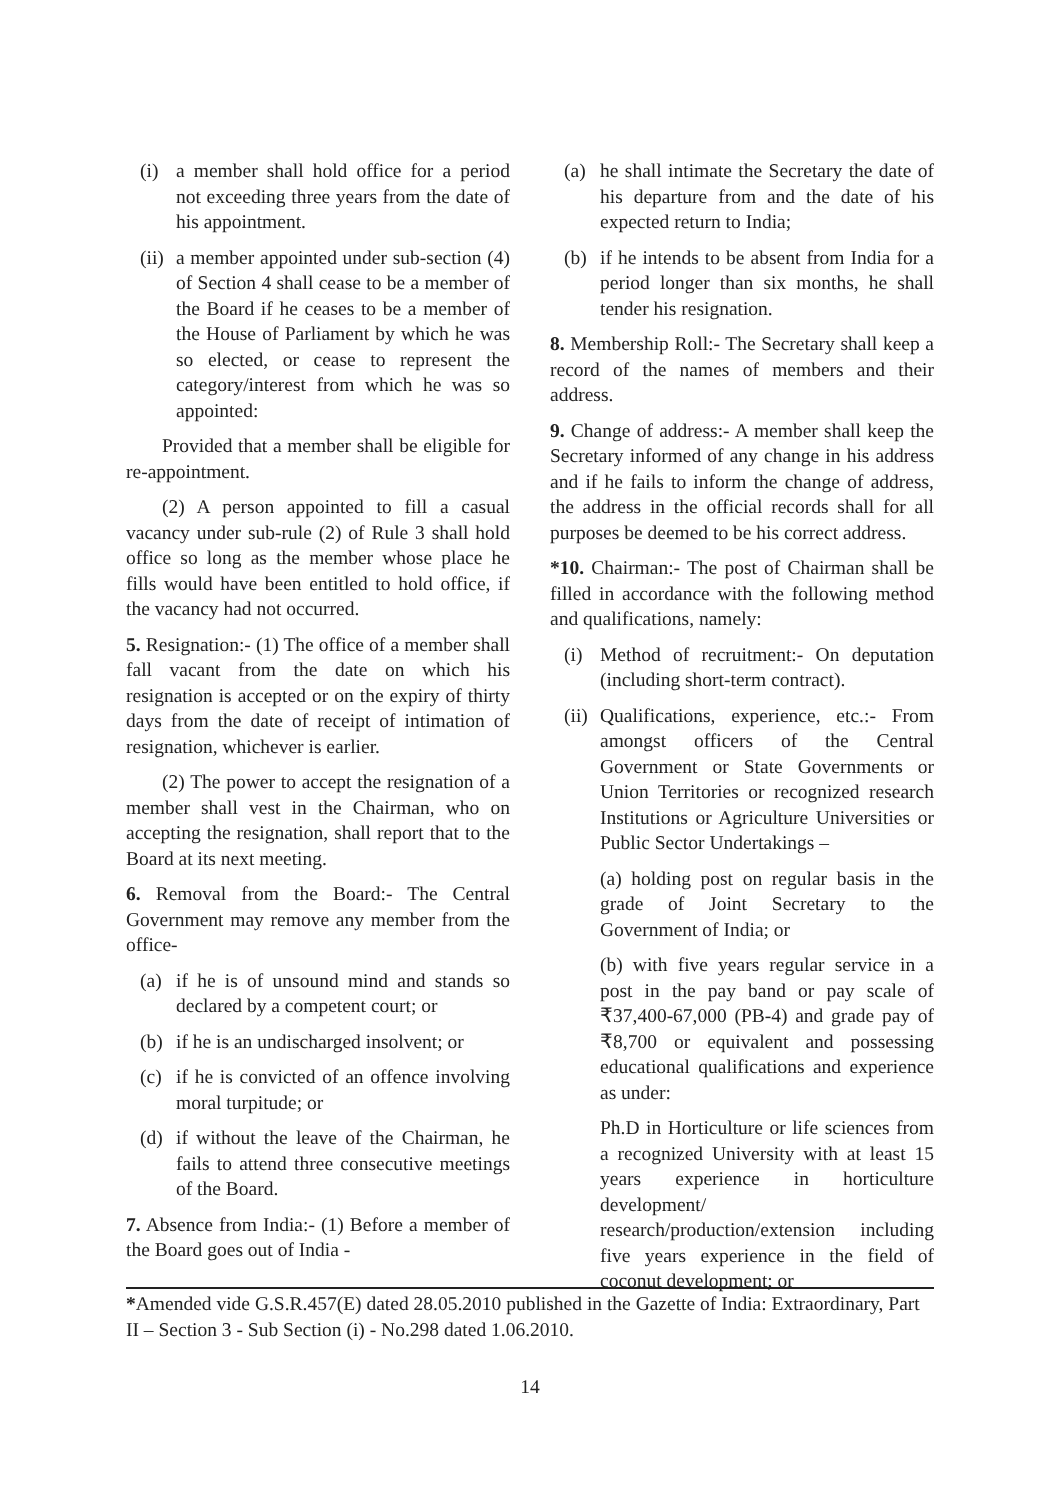(i) a member shall hold office for a period not exceeding three years from the date of his appointment.
(ii) a member appointed under sub-section (4) of Section 4 shall cease to be a member of the Board if he ceases to be a member of the House of Parliament by which he was so elected, or cease to represent the category/interest from which he was so appointed:
Provided that a member shall be eligible for re-appointment.
(2) A person appointed to fill a casual vacancy under sub-rule (2) of Rule 3 shall hold office so long as the member whose place he fills would have been entitled to hold office, if the vacancy had not occurred.
5. Resignation:- (1) The office of a member shall fall vacant from the date on which his resignation is accepted or on the expiry of thirty days from the date of receipt of intimation of resignation, whichever is earlier.
(2) The power to accept the resignation of a member shall vest in the Chairman, who on accepting the resignation, shall report that to the Board at its next meeting.
6. Removal from the Board:- The Central Government may remove any member from the office-
(a) if he is of unsound mind and stands so declared by a competent court; or
(b) if he is an undischarged insolvent; or
(c) if he is convicted of an offence involving moral turpitude; or
(d) if without the leave of the Chairman, he fails to attend three consecutive meetings of the Board.
7. Absence from India:- (1) Before a member of the Board goes out of India -
(a) he shall intimate the Secretary the date of his departure from and the date of his expected return to India;
(b) if he intends to be absent from India for a period longer than six months, he shall tender his resignation.
8. Membership Roll:- The Secretary shall keep a record of the names of members and their address.
9. Change of address:- A member shall keep the Secretary informed of any change in his address and if he fails to inform the change of address, the address in the official records shall for all purposes be deemed to be his correct address.
*10. Chairman:- The post of Chairman shall be filled in accordance with the following method and qualifications, namely:
(i) Method of recruitment:- On deputation (including short-term contract).
(ii) Qualifications, experience, etc.:- From amongst officers of the Central Government or State Governments or Union Territories or recognized research Institutions or Agriculture Universities or Public Sector Undertakings –
(a) holding post on regular basis in the grade of Joint Secretary to the Government of India; or
(b) with five years regular service in a post in the pay band or pay scale of ₹37,400-67,000 (PB-4) and grade pay of ₹8,700 or equivalent and possessing educational qualifications and experience as under:
Ph.D in Horticulture or life sciences from a recognized University with at least 15 years experience in horticulture development/ research/production/extension including five years experience in the field of coconut development; or
*Amended vide G.S.R.457(E) dated 28.05.2010 published in the Gazette of India: Extraordinary, Part II – Section 3 - Sub Section (i) - No.298 dated 1.06.2010.
14